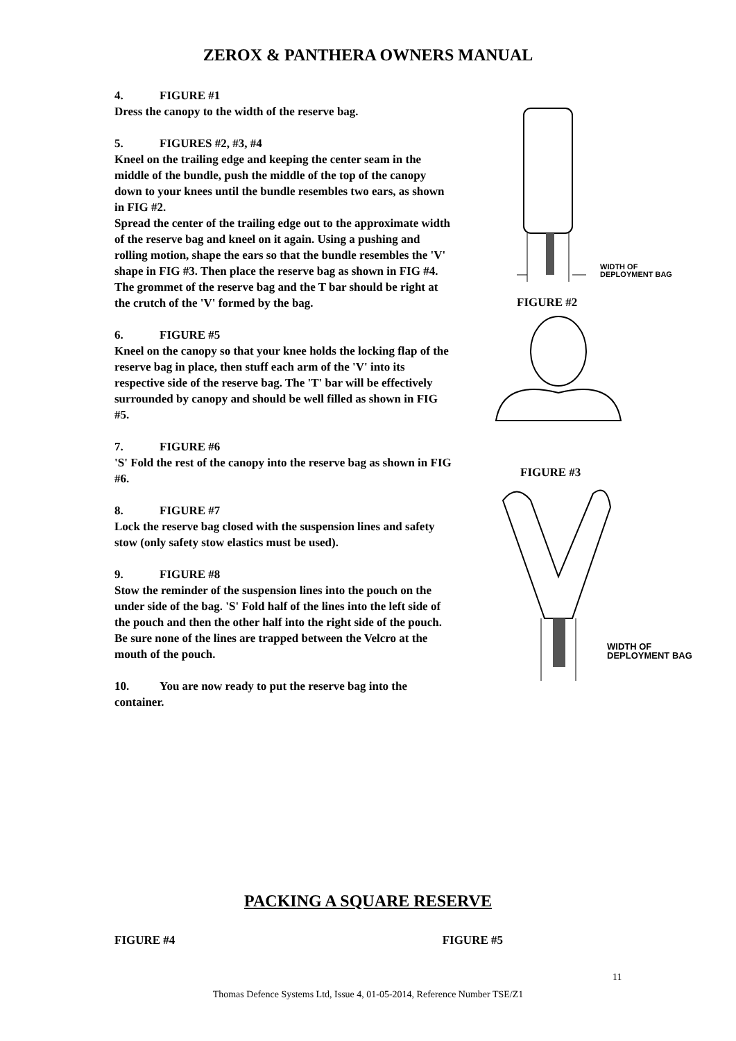ZEROX & PANTHERA OWNERS MANUAL
4. FIGURE #1
Dress the canopy to the width of the reserve bag.
5. FIGURES #2, #3, #4
Kneel on the trailing edge and keeping the center seam in the middle of the bundle, push the middle of the top of the canopy down to your knees until the bundle resembles two ears, as shown in FIG #2.
Spread the center of the trailing edge out to the approximate width of the reserve bag and kneel on it again. Using a pushing and rolling motion, shape the ears so that the bundle resembles the 'V' shape in FIG #3. Then place the reserve bag as shown in FIG #4. The grommet of the reserve bag and the T bar should be right at the crutch of the 'V' formed by the bag.
6. FIGURE #5
Kneel on the canopy so that your knee holds the locking flap of the reserve bag in place, then stuff each arm of the 'V' into its respective side of the reserve bag. The 'T' bar will be effectively surrounded by canopy and should be well filled as shown in FIG #5.
7. FIGURE #6
'S' Fold the rest of the canopy into the reserve bag as shown in FIG #6.
8. FIGURE #7
Lock the reserve bag closed with the suspension lines and safety stow (only safety stow elastics must be used).
9. FIGURE #8
Stow the reminder of the suspension lines into the pouch on the under side of the bag. 'S' Fold half of the lines into the left side of the pouch and then the other half into the right side of the pouch. Be sure none of the lines are trapped between the Velcro at the mouth of the pouch.
10. You are now ready to put the reserve bag into the container.
WIDTH OF
DEPLOYMENT BAG
FIGURE #2
FIGURE #3
WIDTH OF
DEPLOYMENT BAG
PACKING A SQUARE RESERVE
FIGURE #4 FIGURE #5
11
Thomas Defence Systems Ltd, Issue 4, 01-05-2014, Reference Number TSE/Z1